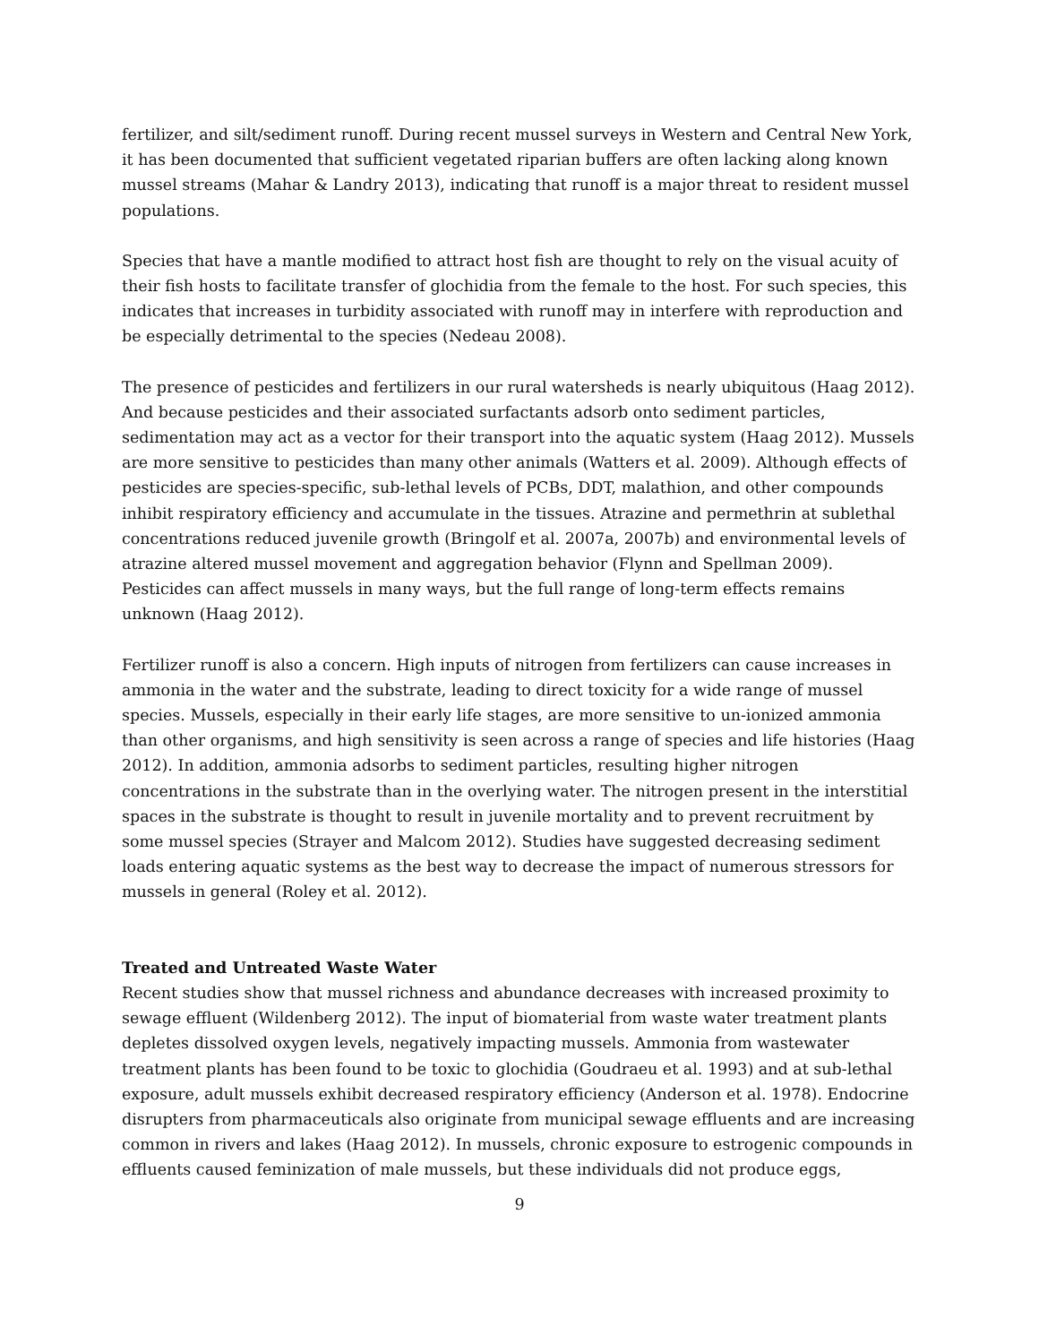fertilizer, and silt/sediment runoff. During recent mussel surveys in Western and Central New York, it has been documented that sufficient vegetated riparian buffers are often lacking along known mussel streams (Mahar & Landry 2013), indicating that runoff is a major threat to resident mussel populations.
Species that have a mantle modified to attract host fish are thought to rely on the visual acuity of their fish hosts to facilitate transfer of glochidia from the female to the host. For such species, this indicates that increases in turbidity associated with runoff may in interfere with reproduction and be especially detrimental to the species (Nedeau 2008).
The presence of pesticides and fertilizers in our rural watersheds is nearly ubiquitous (Haag 2012). And because pesticides and their associated surfactants adsorb onto sediment particles, sedimentation may act as a vector for their transport into the aquatic system (Haag 2012). Mussels are more sensitive to pesticides than many other animals (Watters et al. 2009). Although effects of pesticides are species-specific, sub-lethal levels of PCBs, DDT, malathion, and other compounds inhibit respiratory efficiency and accumulate in the tissues. Atrazine and permethrin at sublethal concentrations reduced juvenile growth (Bringolf et al. 2007a, 2007b) and environmental levels of atrazine altered mussel movement and aggregation behavior (Flynn and Spellman 2009). Pesticides can affect mussels in many ways, but the full range of long-term effects remains unknown (Haag 2012).
Fertilizer runoff is also a concern. High inputs of nitrogen from fertilizers can cause increases in ammonia in the water and the substrate, leading to direct toxicity for a wide range of mussel species. Mussels, especially in their early life stages, are more sensitive to un-ionized ammonia than other organisms, and high sensitivity is seen across a range of species and life histories (Haag 2012). In addition, ammonia adsorbs to sediment particles, resulting higher nitrogen concentrations in the substrate than in the overlying water. The nitrogen present in the interstitial spaces in the substrate is thought to result in juvenile mortality and to prevent recruitment by some mussel species (Strayer and Malcom 2012). Studies have suggested decreasing sediment loads entering aquatic systems as the best way to decrease the impact of numerous stressors for mussels in general (Roley et al. 2012).
Treated and Untreated Waste Water
Recent studies show that mussel richness and abundance decreases with increased proximity to sewage effluent (Wildenberg 2012). The input of biomaterial from waste water treatment plants depletes dissolved oxygen levels, negatively impacting mussels. Ammonia from wastewater treatment plants has been found to be toxic to glochidia (Goudraeu et al. 1993) and at sub-lethal exposure, adult mussels exhibit decreased respiratory efficiency (Anderson et al. 1978). Endocrine disrupters from pharmaceuticals also originate from municipal sewage effluents and are increasing common in rivers and lakes (Haag 2012). In mussels, chronic exposure to estrogenic compounds in effluents caused feminization of male mussels, but these individuals did not produce eggs,
9